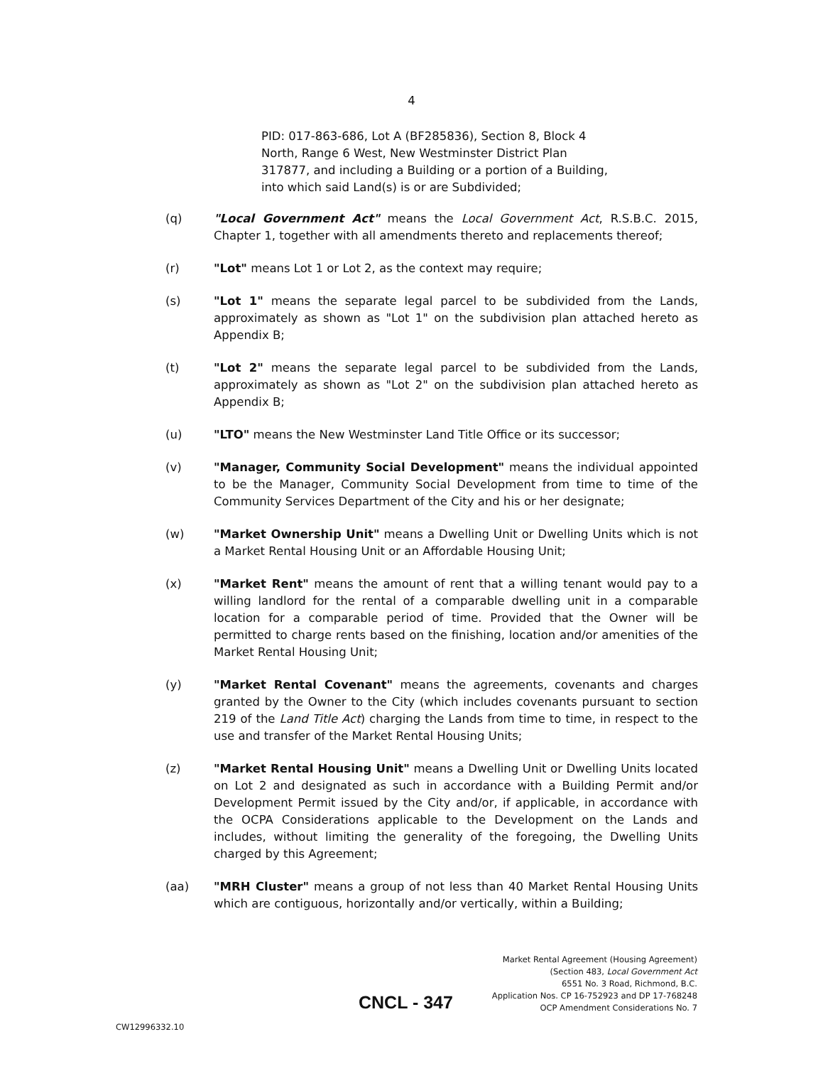4
PID: 017-863-686, Lot A (BF285836), Section 8, Block 4 North, Range 6 West, New Westminster District Plan 317877, and including a Building or a portion of a Building, into which said Land(s) is or are Subdivided;
(q) "Local Government Act" means the Local Government Act, R.S.B.C. 2015, Chapter 1, together with all amendments thereto and replacements thereof;
(r) "Lot" means Lot 1 or Lot 2, as the context may require;
(s) "Lot 1" means the separate legal parcel to be subdivided from the Lands, approximately as shown as "Lot 1" on the subdivision plan attached hereto as Appendix B;
(t) "Lot 2" means the separate legal parcel to be subdivided from the Lands, approximately as shown as "Lot 2" on the subdivision plan attached hereto as Appendix B;
(u) "LTO" means the New Westminster Land Title Office or its successor;
(v) "Manager, Community Social Development" means the individual appointed to be the Manager, Community Social Development from time to time of the Community Services Department of the City and his or her designate;
(w) "Market Ownership Unit" means a Dwelling Unit or Dwelling Units which is not a Market Rental Housing Unit or an Affordable Housing Unit;
(x) "Market Rent" means the amount of rent that a willing tenant would pay to a willing landlord for the rental of a comparable dwelling unit in a comparable location for a comparable period of time. Provided that the Owner will be permitted to charge rents based on the finishing, location and/or amenities of the Market Rental Housing Unit;
(y) "Market Rental Covenant" means the agreements, covenants and charges granted by the Owner to the City (which includes covenants pursuant to section 219 of the Land Title Act) charging the Lands from time to time, in respect to the use and transfer of the Market Rental Housing Units;
(z) "Market Rental Housing Unit" means a Dwelling Unit or Dwelling Units located on Lot 2 and designated as such in accordance with a Building Permit and/or Development Permit issued by the City and/or, if applicable, in accordance with the OCPA Considerations applicable to the Development on the Lands and includes, without limiting the generality of the foregoing, the Dwelling Units charged by this Agreement;
(aa) "MRH Cluster" means a group of not less than 40 Market Rental Housing Units which are contiguous, horizontally and/or vertically, within a Building;
Market Rental Agreement (Housing Agreement)
(Section 483, Local Government Act
6551 No. 3 Road, Richmond, B.C.
Application Nos. CP 16-752923 and DP 17-768248
OCP Amendment Considerations No. 7
CNCL - 347
CW12996332.10